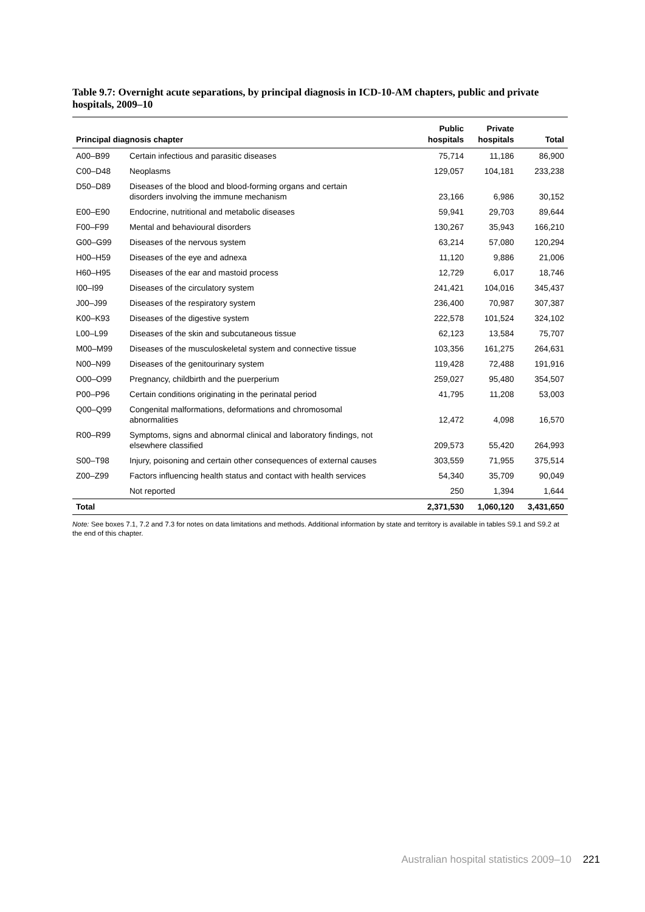Table 9.7: Overnight acute separations, by principal diagnosis in ICD-10-AM chapters, public and private hospitals, 2009–10
| Principal diagnosis chapter | | Public hospitals | Private hospitals | Total |
| --- | --- | --- | --- | --- |
| A00–B99 | Certain infectious and parasitic diseases | 75,714 | 11,186 | 86,900 |
| C00–D48 | Neoplasms | 129,057 | 104,181 | 233,238 |
| D50–D89 | Diseases of the blood and blood-forming organs and certain disorders involving the immune mechanism | 23,166 | 6,986 | 30,152 |
| E00–E90 | Endocrine, nutritional and metabolic diseases | 59,941 | 29,703 | 89,644 |
| F00–F99 | Mental and behavioural disorders | 130,267 | 35,943 | 166,210 |
| G00–G99 | Diseases of the nervous system | 63,214 | 57,080 | 120,294 |
| H00–H59 | Diseases of the eye and adnexa | 11,120 | 9,886 | 21,006 |
| H60–H95 | Diseases of the ear and mastoid process | 12,729 | 6,017 | 18,746 |
| I00–I99 | Diseases of the circulatory system | 241,421 | 104,016 | 345,437 |
| J00–J99 | Diseases of the respiratory system | 236,400 | 70,987 | 307,387 |
| K00–K93 | Diseases of the digestive system | 222,578 | 101,524 | 324,102 |
| L00–L99 | Diseases of the skin and subcutaneous tissue | 62,123 | 13,584 | 75,707 |
| M00–M99 | Diseases of the musculoskeletal system and connective tissue | 103,356 | 161,275 | 264,631 |
| N00–N99 | Diseases of the genitourinary system | 119,428 | 72,488 | 191,916 |
| O00–O99 | Pregnancy, childbirth and the puerperium | 259,027 | 95,480 | 354,507 |
| P00–P96 | Certain conditions originating in the perinatal period | 41,795 | 11,208 | 53,003 |
| Q00–Q99 | Congenital malformations, deformations and chromosomal abnormalities | 12,472 | 4,098 | 16,570 |
| R00–R99 | Symptoms, signs and abnormal clinical and laboratory findings, not elsewhere classified | 209,573 | 55,420 | 264,993 |
| S00–T98 | Injury, poisoning and certain other consequences of external causes | 303,559 | 71,955 | 375,514 |
| Z00–Z99 | Factors influencing health status and contact with health services | 54,340 | 35,709 | 90,049 |
| | Not reported | 250 | 1,394 | 1,644 |
| Total | | 2,371,530 | 1,060,120 | 3,431,650 |
Note: See boxes 7.1, 7.2 and 7.3 for notes on data limitations and methods. Additional information by state and territory is available in tables S9.1 and S9.2 at the end of this chapter.
Australian hospital statistics 2009–10 221